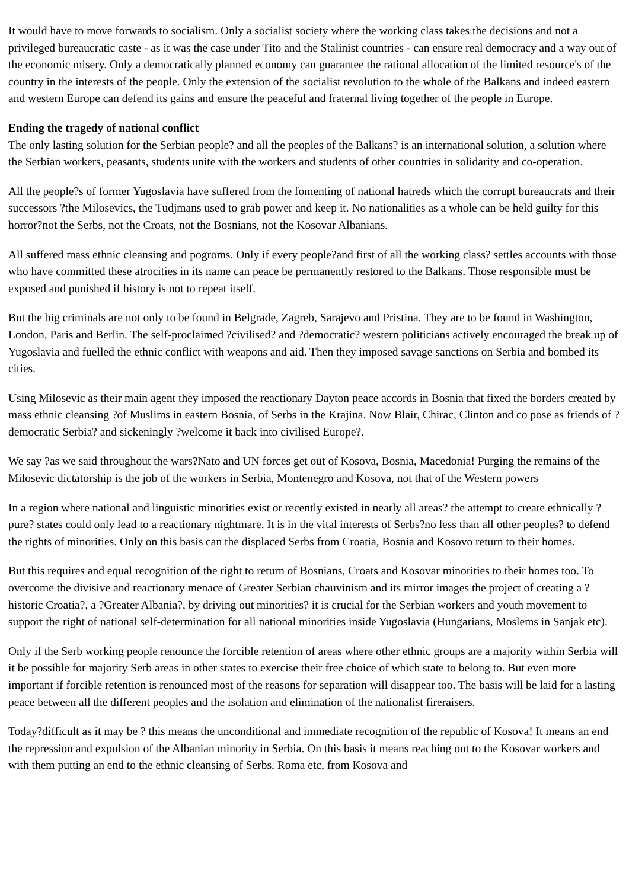It would have to move forwards to socialism. Only a socialist society where the working class takes the decisions and not a privileged bureaucratic caste - as it was the case under Tito and the Stalinist countries - can ensure real democracy and a way out of the economic misery. Only a democratically planned economy can guarantee the rational allocation of the limited resource's of the country in the interests of the people. Only the extension of the socialist revolution to the whole of the Balkans and indeed eastern and western Europe can defend its gains and ensure the peaceful and fraternal living together of the people in Europe.
Ending the tragedy of national conflict
The only lasting solution for the Serbian people? and all the peoples of the Balkans? is an international solution, a solution where the Serbian workers, peasants, students unite with the workers and students of other countries in solidarity and co-operation.
All the people?s of former Yugoslavia have suffered from the fomenting of national hatreds which the corrupt bureaucrats and their successors ?the Milosevics, the Tudjmans used to grab power and keep it. No nationalities as a whole can be held guilty for this horror?not the Serbs, not the Croats, not the Bosnians, not the Kosovar Albanians.
All suffered mass ethnic cleansing and pogroms. Only if every people?and first of all the working class? settles accounts with those who have committed these atrocities in its name can peace be permanently restored to the Balkans. Those responsible must be exposed and punished if history is not to repeat itself.
But the big criminals are not only to be found in Belgrade, Zagreb, Sarajevo and Pristina. They are to be found in Washington, London, Paris and Berlin. The self-proclaimed ?civilised? and ?democratic? western politicians actively encouraged the break up of Yugoslavia and fuelled the ethnic conflict with weapons and aid. Then they imposed savage sanctions on Serbia and bombed its cities.
Using Milosevic as their main agent they imposed the reactionary Dayton peace accords in Bosnia that fixed the borders created by mass ethnic cleansing ?of Muslims in eastern Bosnia, of Serbs in the Krajina. Now Blair, Chirac, Clinton and co pose as friends of ?democratic Serbia? and sickeningly ?welcome it back into civilised Europe?.
We say ?as we said throughout the wars?Nato and UN forces get out of Kosova, Bosnia, Macedonia! Purging the remains of the Milosevic dictatorship is the job of the workers in Serbia, Montenegro and Kosova, not that of the Western powers
In a region where national and linguistic minorities exist or recently existed in nearly all areas? the attempt to create ethnically ?pure? states could only lead to a reactionary nightmare. It is in the vital interests of Serbs?no less than all other peoples? to defend the rights of minorities. Only on this basis can the displaced Serbs from Croatia, Bosnia and Kosovo return to their homes.
But this requires and equal recognition of the right to return of Bosnians, Croats and Kosovar minorities to their homes too. To overcome the divisive and reactionary menace of Greater Serbian chauvinism and its mirror images the project of creating a ?historic Croatia?, a ?Greater Albania?, by driving out minorities? it is crucial for the Serbian workers and youth movement to support the right of national self-determination for all national minorities inside Yugoslavia (Hungarians, Moslems in Sanjak etc).
Only if the Serb working people renounce the forcible retention of areas where other ethnic groups are a majority within Serbia will it be possible for majority Serb areas in other states to exercise their free choice of which state to belong to. But even more important if forcible retention is renounced most of the reasons for separation will disappear too. The basis will be laid for a lasting peace between all the different peoples and the isolation and elimination of the nationalist fireraisers.
Today?difficult as it may be ? this means the unconditional and immediate recognition of the republic of Kosova! It means an end the repression and expulsion of the Albanian minority in Serbia. On this basis it means reaching out to the Kosovar workers and with them putting an end to the ethnic cleansing of Serbs, Roma etc, from Kosova and